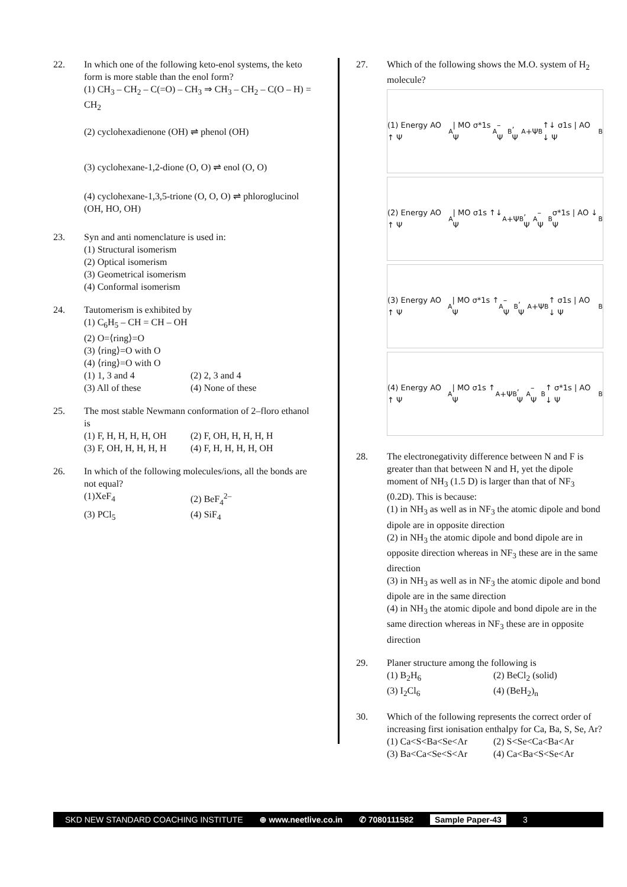22. In which one of the following keto-enol systems, the keto form is more stable than the enol form?
(1) CH<sub>3</sub> – CH<sub>2</sub> – C(=O) – CH<sub>3</sub> ⇒ CH<sub>3</sub> – CH<sub>2</sub> – C(O – H) = CH<sub>2</sub>
(2) cyclohexadienone (OH) ⇌ phenol (OH)
(3) cyclohexane-1,2-dione (O, O) ⇌ enol (O, O)
(4) cyclohexane-1,3,5-trione (O, O, O) ⇌ phloroglucinol (OH, HO, OH)
23. Syn and anti nomenclature is used in:
(1) Structural isomerism
(2) Optical isomerism
(3) Geometrical isomerism
(4) Conformal isomerism
24. Tautomerism is exhibited by
(1) C<sub>6</sub>H<sub>5</sub> – CH = CH – OH
(2) O=⟨ring⟩=O
(3) ⟨ring⟩=O with O
(4) ⟨ring⟩=O with O
(1) 1, 3 and 4 (2) 2, 3 and 4
(3) All of these (4) None of these
25. The most stable Newmann conformation of 2–floro ethanol is
(1) F, H, H, H, H, OH (2) F, OH, H, H, H, H
(3) F, OH, H, H, H, H (4) F, H, H, H, H, OH
26. In which of the following molecules/ions, all the bonds are not equal?
(1)XeF<sub>4</sub> (2) BeF<sub>4</sub><sup>2–</sup>
(3) PCl<sub>5</sub> (4) SiF<sub>4</sub>
27. Which of the following shows the M.O. system of H<sub>2</sub> molecule?
(1) Energy AO ↑ Ψ<sub>A</sub> | MO σ*1s Ψ<sub>A</sub> – Ψ<sub>B</sub>, Ψ<sub>A</sub>+Ψ<sub>B</sub> ↑↓ σ1s | AO ↓ Ψ<sub>B</sub>
(2) Energy AO ↑ Ψ<sub>A</sub> | MO σ1s ↑↓ Ψ<sub>A</sub>+Ψ<sub>B</sub>, Ψ<sub>A</sub> – Ψ<sub>B</sub> σ*1s | AO ↓ Ψ<sub>B</sub>
(3) Energy AO ↑ Ψ<sub>A</sub> | MO σ*1s ↑ Ψ<sub>A</sub> – Ψ<sub>B</sub>, Ψ<sub>A</sub>+Ψ<sub>B</sub> ↑ σ1s | AO ↓ Ψ<sub>B</sub>
(4) Energy AO ↑ Ψ<sub>A</sub> | MO σ1s ↑ Ψ<sub>A</sub>+Ψ<sub>B</sub>, Ψ<sub>A</sub> – Ψ<sub>B</sub> ↑ σ*1s | AO ↓ Ψ<sub>B</sub>
28. The electronegativity difference between N and F is greater than that between N and H, yet the dipole moment of NH<sub>3</sub> (1.5 D) is larger than that of NF<sub>3</sub> (0.2D). This is because:
(1) in NH<sub>3</sub> as well as in NF<sub>3</sub> the atomic dipole and bond dipole are in opposite direction
(2) in NH<sub>3</sub> the atomic dipole and bond dipole are in opposite direction whereas in NF<sub>3</sub> these are in the same direction
(3) in NH<sub>3</sub> as well as in NF<sub>3</sub> the atomic dipole and bond dipole are in the same direction
(4) in NH<sub>3</sub> the atomic dipole and bond dipole are in the same direction whereas in NF<sub>3</sub> these are in opposite direction
29. Planer structure among the following is
(1) B<sub>2</sub>H<sub>6</sub> (2) BeCl<sub>2</sub> (solid)
(3) I<sub>2</sub>Cl<sub>6</sub> (4) (BeH<sub>2</sub>)<sub>n</sub>
30. Which of the following represents the correct order of increasing first ionisation enthalpy for Ca, Ba, S, Se, Ar?
(1) Ca<S<Ba<Se<Ar (2) S<Se<Ca<Ba<Ar
(3) Ba<Ca<Se<S<Ar (4) Ca<Ba<S<Se<Ar
SKD NEW STANDARD COACHING INSTITUTE ⊕ www.neetlive.co.in ✆ 7080111582 Sample Paper-43 3